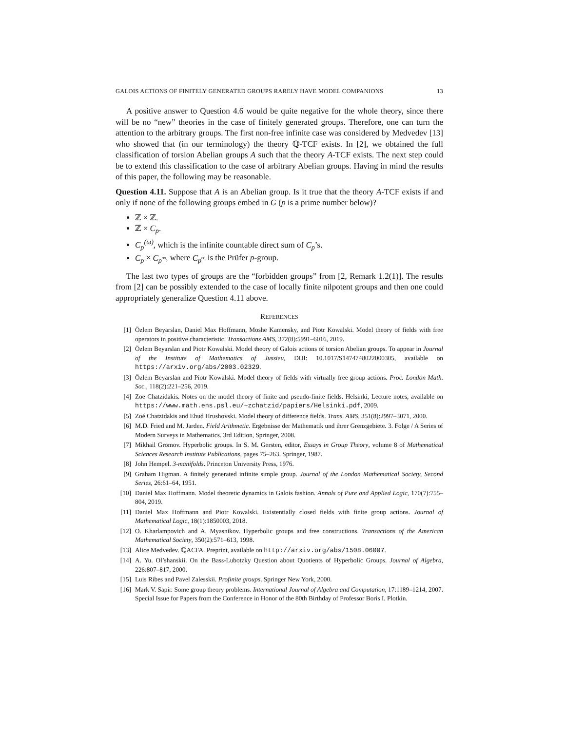GALOIS ACTIONS OF FINITELY GENERATED GROUPS RARELY HAVE MODEL COMPANIONS 13
A positive answer to Question 4.6 would be quite negative for the whole theory, since there will be no “new” theories in the case of finitely generated groups. Therefore, one can turn the attention to the arbitrary groups. The first non-free infinite case was considered by Medvedev [13] who showed that (in our terminology) the theory ℚ-TCF exists. In [2], we obtained the full classification of torsion Abelian groups A such that the theory A-TCF exists. The next step could be to extend this classification to the case of arbitrary Abelian groups. Having in mind the results of this paper, the following may be reasonable.
Question 4.11. Suppose that A is an Abelian group. Is it true that the theory A-TCF exists if and only if none of the following groups embed in G (p is a prime number below)?
ℤ × ℤ.
ℤ × C<sub>p</sub>.
C<sub>p</sub><sup>(ω)</sup>, which is the infinite countable direct sum of C<sub>p</sub>’s.
C<sub>p</sub> × C<sub>p<sup>∞</sup></sub>, where C<sub>p<sup>∞</sup></sub> is the Prüfer p-group.
The last two types of groups are the “forbidden groups” from [2, Remark 1.2(1)]. The results from [2] can be possibly extended to the case of locally finite nilpotent groups and then one could appropriately generalize Question 4.11 above.
REFERENCES
[1] Özlem Beyarslan, Daniel Max Hoffmann, Moshe Kamensky, and Piotr Kowalski. Model theory of fields with free operators in positive characteristic. Transactions AMS, 372(8):5991–6016, 2019.
[2] Özlem Beyarslan and Piotr Kowalski. Model theory of Galois actions of torsion Abelian groups. To appear in Journal of the Institute of Mathematics of Jussieu, DOI: 10.1017/S1474748022000305, available on https://arxiv.org/abs/2003.02329.
[3] Özlem Beyarslan and Piotr Kowalski. Model theory of fields with virtually free group actions. Proc. London Math. Soc., 118(2):221–256, 2019.
[4] Zoe Chatzidakis. Notes on the model theory of finite and pseudo-finite fields. Helsinki, Lecture notes, available on https://www.math.ens.psl.eu/~zchatzid/papiers/Helsinki.pdf, 2009.
[5] Zoé Chatzidakis and Ehud Hrushovski. Model theory of difference fields. Trans. AMS, 351(8):2997–3071, 2000.
[6] M.D. Fried and M. Jarden. Field Arithmetic. Ergebnisse der Mathematik und ihrer Grenzgebiete. 3. Folge / A Series of Modern Surveys in Mathematics. 3rd Edition, Springer, 2008.
[7] Mikhail Gromov. Hyperbolic groups. In S. M. Gersten, editor, Essays in Group Theory, volume 8 of Mathematical Sciences Research Institute Publications, pages 75–263. Springer, 1987.
[8] John Hempel. 3-manifolds. Princeton University Press, 1976.
[9] Graham Higman. A finitely generated infinite simple group. Journal of the London Mathematical Society, Second Series, 26:61–64, 1951.
[10] Daniel Max Hoffmann. Model theoretic dynamics in Galois fashion. Annals of Pure and Applied Logic, 170(7):755–804, 2019.
[11] Daniel Max Hoffmann and Piotr Kowalski. Existentially closed fields with finite group actions. Journal of Mathematical Logic, 18(1):1850003, 2018.
[12] O. Kharlampovich and A. Myasnikov. Hyperbolic groups and free constructions. Transactions of the American Mathematical Society, 350(2):571–613, 1998.
[13] Alice Medvedev. ℚACFA. Preprint, available on http://arxiv.org/abs/1508.06007.
[14] A. Yu. Ol’shanskii. On the Bass-Lubotzky Question about Quotients of Hyperbolic Groups. Journal of Algebra, 226:807–817, 2000.
[15] Luis Ribes and Pavel Zalesskii. Profinite groups. Springer New York, 2000.
[16] Mark V. Sapir. Some group theory problems. International Journal of Algebra and Computation, 17:1189–1214, 2007. Special Issue for Papers from the Conference in Honor of the 80th Birthday of Professor Boris I. Plotkin.